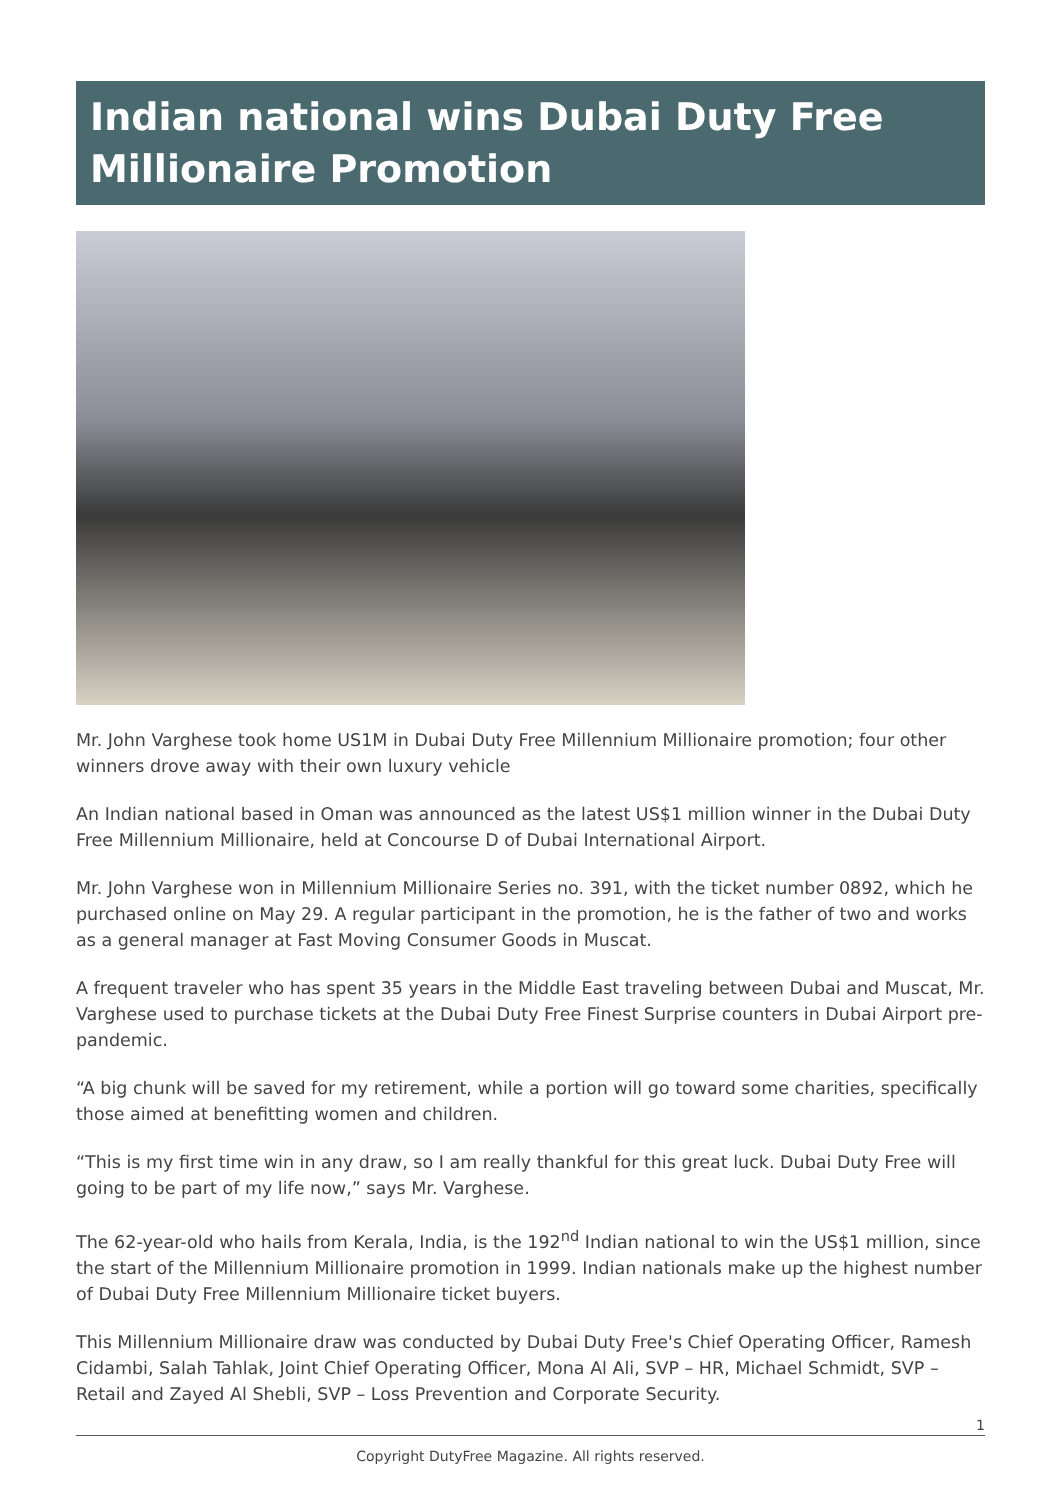Indian national wins Dubai Duty Free Millionaire Promotion
Mr. John Varghese took home US1M in Dubai Duty Free Millennium Millionaire promotion; four other winners drove away with their own luxury vehicle
An Indian national based in Oman was announced as the latest US$1 million winner in the Dubai Duty Free Millennium Millionaire, held at Concourse D of Dubai International Airport.
Mr. John Varghese won in Millennium Millionaire Series no. 391, with the ticket number 0892, which he purchased online on May 29. A regular participant in the promotion, he is the father of two and works as a general manager at Fast Moving Consumer Goods in Muscat.
A frequent traveler who has spent 35 years in the Middle East traveling between Dubai and Muscat, Mr. Varghese used to purchase tickets at the Dubai Duty Free Finest Surprise counters in Dubai Airport pre-pandemic.
“A big chunk will be saved for my retirement, while a portion will go toward some charities, specifically those aimed at benefitting women and children.
“This is my first time win in any draw, so I am really thankful for this great luck. Dubai Duty Free will going to be part of my life now,” says Mr. Varghese.
The 62-year-old who hails from Kerala, India, is the 192<sup>nd</sup> Indian national to win the US$1 million, since the start of the Millennium Millionaire promotion in 1999. Indian nationals make up the highest number of Dubai Duty Free Millennium Millionaire ticket buyers.
This Millennium Millionaire draw was conducted by Dubai Duty Free's Chief Operating Officer, Ramesh Cidambi, Salah Tahlak, Joint Chief Operating Officer, Mona Al Ali, SVP – HR, Michael Schmidt, SVP – Retail and Zayed Al Shebli, SVP – Loss Prevention and Corporate Security.
1
Copyright DutyFree Magazine. All rights reserved.